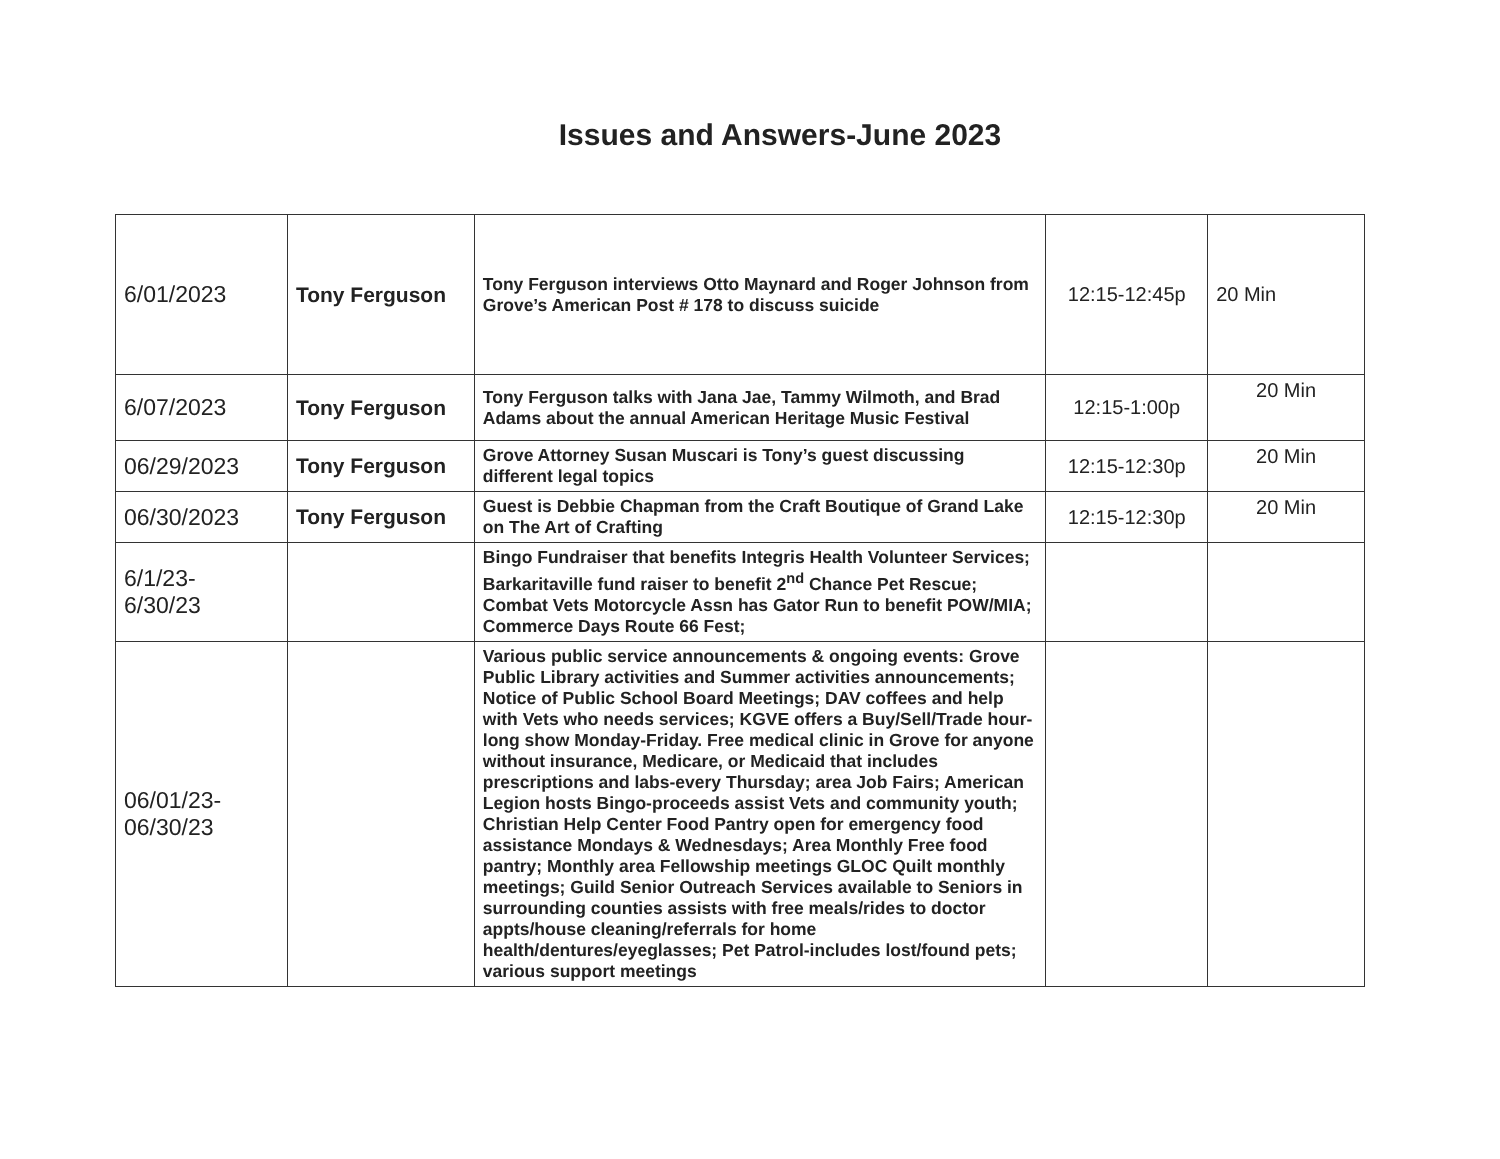Issues and Answers-June 2023
| 6/01/2023 | Tony Ferguson | Tony Ferguson interviews Otto Maynard and Roger Johnson from Grove’s American Post # 178 to discuss suicide | 12:15-12:45p | 20 Min |
| 6/07/2023 | Tony Ferguson | Tony Ferguson talks with Jana Jae, Tammy Wilmoth, and Brad Adams about the annual American Heritage Music Festival | 12:15-1:00p | 20 Min |
| 06/29/2023 | Tony Ferguson | Grove Attorney Susan Muscari is Tony’s guest discussing different legal topics | 12:15-12:30p | 20 Min |
| 06/30/2023 | Tony Ferguson | Guest is Debbie Chapman from the Craft Boutique of Grand Lake on The Art of Crafting | 12:15-12:30p | 20 Min |
| 6/1/23- 6/30/23 | | Bingo Fundraiser that benefits Integris Health Volunteer Services; Barkaritaville fund raiser to benefit 2<sup>nd</sup> Chance Pet Rescue; Combat Vets Motorcycle Assn has Gator Run to benefit POW/MIA; Commerce Days Route 66 Fest; | | |
| 06/01/23- 06/30/23 | | Various public service announcements & ongoing events: Grove Public Library activities and Summer activities announcements; Notice of Public School Board Meetings; DAV coffees and help with Vets who needs services; KGVE offers a Buy/Sell/Trade hour-long show Monday-Friday. Free medical clinic in Grove for anyone without insurance, Medicare, or Medicaid that includes prescriptions and labs-every Thursday; area Job Fairs; American Legion hosts Bingo-proceeds assist Vets and community youth; Christian Help Center Food Pantry open for emergency food assistance Mondays & Wednesdays; Area Monthly Free food pantry; Monthly area Fellowship meetings GLOC Quilt monthly meetings; Guild Senior Outreach Services available to Seniors in surrounding counties assists with free meals/rides to doctor appts/house cleaning/referrals for home health/dentures/eyeglasses; Pet Patrol-includes lost/found pets; various support meetings | | |